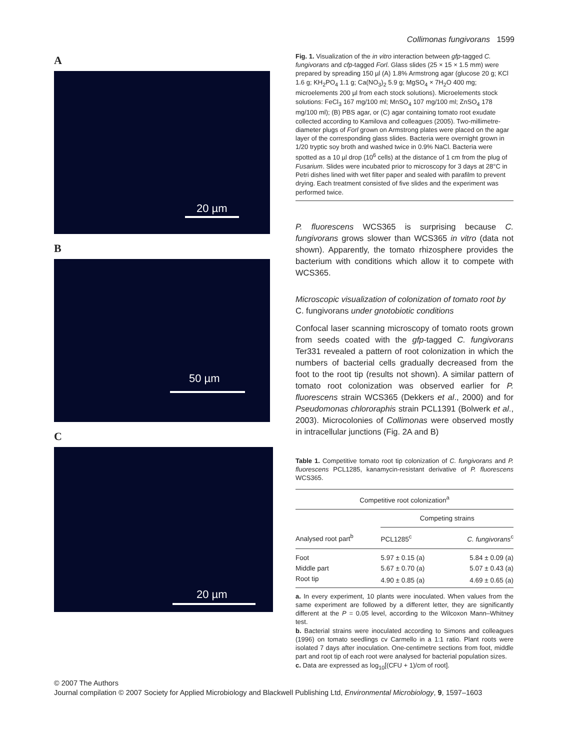Collimonas fungivorans 1599
A
20 µm
B
50 µm
C
20 µm
Fig. 1. Visualization of the in vitro interaction between gfp-tagged C. fungivorans and cfp-tagged Forl. Glass slides (25 × 15 × 1.5 mm) were prepared by spreading 150 µl (A) 1.8% Armstrong agar (glucose 20 g; KCl 1.6 g; KH<sub>2</sub>PO<sub>4</sub> 1.1 g; Ca(NO<sub>3</sub>)<sub>2</sub> 5.9 g; MgSO<sub>4</sub> × 7H<sub>2</sub>O 400 mg; microelements 200 µl from each stock solutions). Microelements stock solutions: FeCl<sub>3</sub> 167 mg/100 ml; MnSO<sub>4</sub> 107 mg/100 ml; ZnSO<sub>4</sub> 178 mg/100 ml); (B) PBS agar, or (C) agar containing tomato root exudate collected according to Kamilova and colleagues (2005). Two-millimetre-diameter plugs of Forl grown on Armstrong plates were placed on the agar layer of the corresponding glass slides. Bacteria were overnight grown in 1/20 tryptic soy broth and washed twice in 0.9% NaCl. Bacteria were spotted as a 10 µl drop (10<sup>6</sup> cells) at the distance of 1 cm from the plug of Fusarium. Slides were incubated prior to microscopy for 3 days at 28°C in Petri dishes lined with wet filter paper and sealed with parafilm to prevent drying. Each treatment consisted of five slides and the experiment was performed twice.
P. fluorescens WCS365 is surprising because C. fungivorans grows slower than WCS365 in vitro (data not shown). Apparently, the tomato rhizosphere provides the bacterium with conditions which allow it to compete with WCS365.
Microscopic visualization of colonization of tomato root by C. fungivorans under gnotobiotic conditions
Confocal laser scanning microscopy of tomato roots grown from seeds coated with the gfp-tagged C. fungivorans Ter331 revealed a pattern of root colonization in which the numbers of bacterial cells gradually decreased from the foot to the root tip (results not shown). A similar pattern of tomato root colonization was observed earlier for P. fluorescens strain WCS365 (Dekkers et al., 2000) and for Pseudomonas chlororaphis strain PCL1391 (Bolwerk et al., 2003). Microcolonies of Collimonas were observed mostly in intracellular junctions (Fig. 2A and B)
Table 1. Competitive tomato root tip colonization of C. fungivorans and P. fluorescens PCL1285, kanamycin-resistant derivative of P. fluorescens WCS365.
| Competitive root colonization<sup>a</sup> | | |
| --- | --- | --- |
| | Competing strains | |
| Analysed root part<sup>b</sup> | PCL1285<sup>c</sup> | C. fungivorans<sup>c</sup> |
| Foot | 5.97 ± 0.15 (a) | 5.84 ± 0.09 (a) |
| Middle part | 5.67 ± 0.70 (a) | 5.07 ± 0.43 (a) |
| Root tip | 4.90 ± 0.85 (a) | 4.69 ± 0.65 (a) |
a. In every experiment, 10 plants were inoculated. When values from the same experiment are followed by a different letter, they are significantly different at the P = 0.05 level, according to the Wilcoxon Mann–Whitney test.
b. Bacterial strains were inoculated according to Simons and colleagues (1996) on tomato seedlings cv Carmello in a 1:1 ratio. Plant roots were isolated 7 days after inoculation. One-centimetre sections from foot, middle part and root tip of each root were analysed for bacterial population sizes.
c. Data are expressed as log<sub>10</sub>[(CFU + 1)/cm of root].
© 2007 The Authors
Journal compilation © 2007 Society for Applied Microbiology and Blackwell Publishing Ltd, Environmental Microbiology, 9, 1597–1603